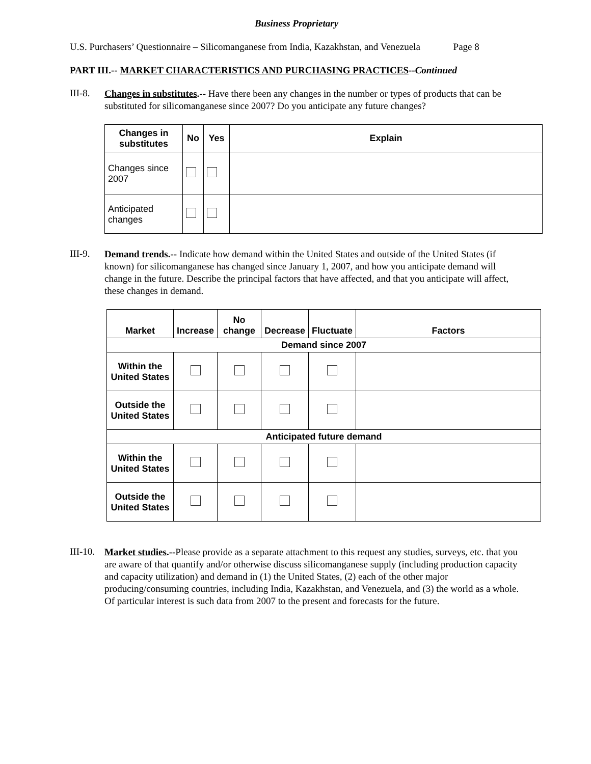Business Proprietary
U.S. Purchasers’ Questionnaire – Silicomanganese from India, Kazakhstan, and Venezuela Page 8
PART III.-- MARKET CHARACTERISTICS AND PURCHASING PRACTICES--Continued
III-8.
Changes in substitutes.-- Have there been any changes in the number or types of products that can be substituted for silicomanganese since 2007? Do you anticipate any future changes?
| Changes in substitutes | No | Yes | Explain |
| --- | --- | --- | --- |
| Changes since 2007 | | | |
| Anticipated changes | | | |
III-9.
Demand trends.-- Indicate how demand within the United States and outside of the United States (if known) for silicomanganese has changed since January 1, 2007, and how you anticipate demand will change in the future. Describe the principal factors that have affected, and that you anticipate will affect, these changes in demand.
| Market | Increase | No change | Decrease | Fluctuate | Factors |
| --- | --- | --- | --- | --- | --- |
| Demand since 2007 | | | | | |
| Within the United States | | | | | |
| Outside the United States | | | | | |
| Anticipated future demand | | | | | |
| Within the United States | | | | | |
| Outside the United States | | | | | |
III-10.
Market studies.--Please provide as a separate attachment to this request any studies, surveys, etc. that you are aware of that quantify and/or otherwise discuss silicomanganese supply (including production capacity and capacity utilization) and demand in (1) the United States, (2) each of the other major producing/consuming countries, including India, Kazakhstan, and Venezuela, and (3) the world as a whole. Of particular interest is such data from 2007 to the present and forecasts for the future.